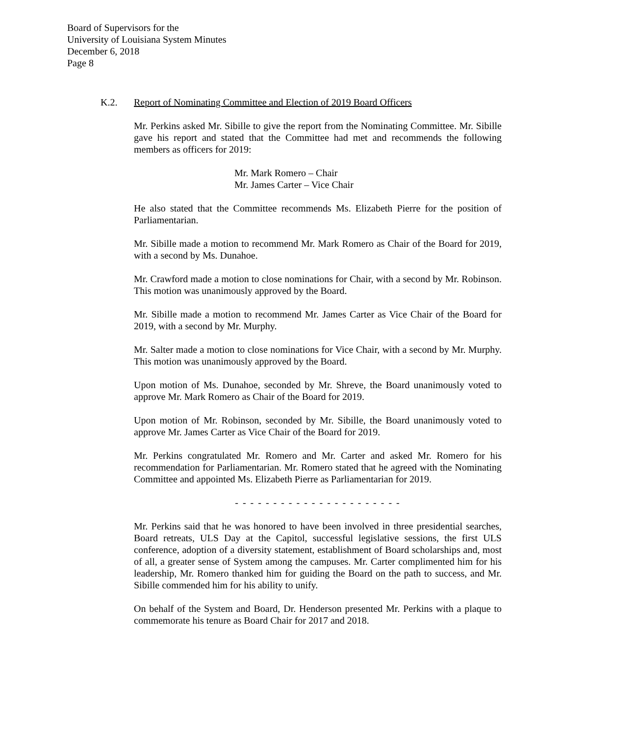Board of Supervisors for the
University of Louisiana System Minutes
December 6, 2018
Page 8
K.2. Report of Nominating Committee and Election of 2019 Board Officers
Mr. Perkins asked Mr. Sibille to give the report from the Nominating Committee. Mr. Sibille gave his report and stated that the Committee had met and recommends the following members as officers for 2019:
Mr. Mark Romero – Chair
Mr. James Carter – Vice Chair
He also stated that the Committee recommends Ms. Elizabeth Pierre for the position of Parliamentarian.
Mr. Sibille made a motion to recommend Mr. Mark Romero as Chair of the Board for 2019, with a second by Ms. Dunahoe.
Mr. Crawford made a motion to close nominations for Chair, with a second by Mr. Robinson. This motion was unanimously approved by the Board.
Mr. Sibille made a motion to recommend Mr. James Carter as Vice Chair of the Board for 2019, with a second by Mr. Murphy.
Mr. Salter made a motion to close nominations for Vice Chair, with a second by Mr. Murphy. This motion was unanimously approved by the Board.
Upon motion of Ms. Dunahoe, seconded by Mr. Shreve, the Board unanimously voted to approve Mr. Mark Romero as Chair of the Board for 2019.
Upon motion of Mr. Robinson, seconded by Mr. Sibille, the Board unanimously voted to approve Mr. James Carter as Vice Chair of the Board for 2019.
Mr. Perkins congratulated Mr. Romero and Mr. Carter and asked Mr. Romero for his recommendation for Parliamentarian. Mr. Romero stated that he agreed with the Nominating Committee and appointed Ms. Elizabeth Pierre as Parliamentarian for 2019.
- - - - - - - - - - - - - - - - - - - - - -
Mr. Perkins said that he was honored to have been involved in three presidential searches, Board retreats, ULS Day at the Capitol, successful legislative sessions, the first ULS conference, adoption of a diversity statement, establishment of Board scholarships and, most of all, a greater sense of System among the campuses. Mr. Carter complimented him for his leadership, Mr. Romero thanked him for guiding the Board on the path to success, and Mr. Sibille commended him for his ability to unify.
On behalf of the System and Board, Dr. Henderson presented Mr. Perkins with a plaque to commemorate his tenure as Board Chair for 2017 and 2018.